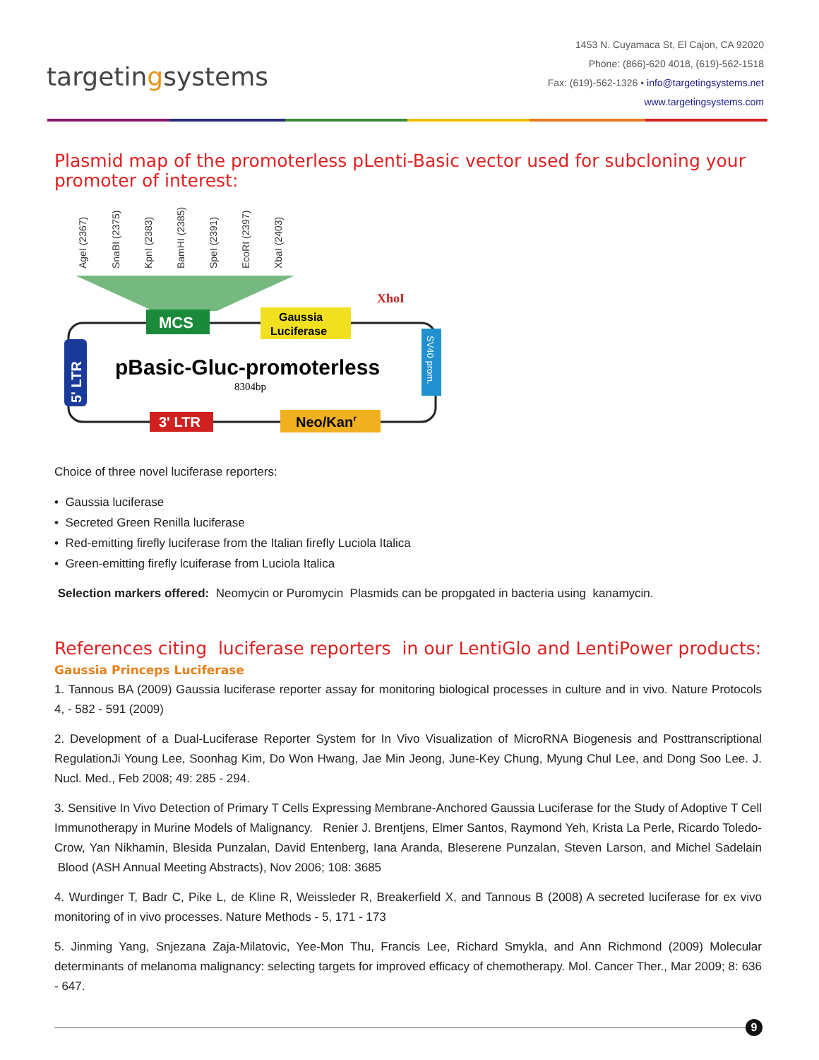targetingsystems
1453 N. Cuyamaca St, El Cajon, CA 92020
Phone: (866)-620 4018, (619)-562-1518
Fax: (619)-562-1326 • info@targetingsystems.net
www.targetingsystems.com
Plasmid map of the promoterless pLenti-Basic vector used for subcloning your promoter of interest:
AgeI (2367)
SnaBI (2375)
KpnI (2383)
BamHI (2385)
SpeI (2391)
EcoRI (2397)
XbaI (2403)
MCS
Gaussia
Luciferase
XhoI
5' LTR
SV40 prom.
pBasic-Gluc-promoterless
8304bp
3' LTR
Neo/Kanr
Choice of three novel luciferase reporters:
• Gaussia luciferase
• Secreted Green Renilla luciferase
• Red-emitting firefly luciferase from the Italian firefly Luciola Italica
• Green-emitting firefly lcuiferase from Luciola Italica
Selection markers offered: Neomycin or Puromycin Plasmids can be propgated in bacteria using kanamycin.
References citing luciferase reporters in our LentiGlo and LentiPower products:
Gaussia Princeps Luciferase
1. Tannous BA (2009) Gaussia luciferase reporter assay for monitoring biological processes in culture and in vivo. Nature Protocols 4, - 582 - 591 (2009)
2. Development of a Dual-Luciferase Reporter System for In Vivo Visualization of MicroRNA Biogenesis and Posttranscriptional RegulationJi Young Lee, Soonhag Kim, Do Won Hwang, Jae Min Jeong, June-Key Chung, Myung Chul Lee, and Dong Soo Lee. J. Nucl. Med., Feb 2008; 49: 285 - 294.
3. Sensitive In Vivo Detection of Primary T Cells Expressing Membrane-Anchored Gaussia Luciferase for the Study of Adoptive T Cell Immunotherapy in Murine Models of Malignancy. Renier J. Brentjens, Elmer Santos, Raymond Yeh, Krista La Perle, Ricardo Toledo-Crow, Yan Nikhamin, Blesida Punzalan, David Entenberg, Iana Aranda, Bleserene Punzalan, Steven Larson, and Michel Sadelain Blood (ASH Annual Meeting Abstracts), Nov 2006; 108: 3685
4. Wurdinger T, Badr C, Pike L, de Kline R, Weissleder R, Breakerfield X, and Tannous B (2008) A secreted luciferase for ex vivo monitoring of in vivo processes. Nature Methods - 5, 171 - 173
5. Jinming Yang, Snjezana Zaja-Milatovic, Yee-Mon Thu, Francis Lee, Richard Smykla, and Ann Richmond (2009) Molecular determinants of melanoma malignancy: selecting targets for improved efficacy of chemotherapy. Mol. Cancer Ther., Mar 2009; 8: 636 - 647.
9